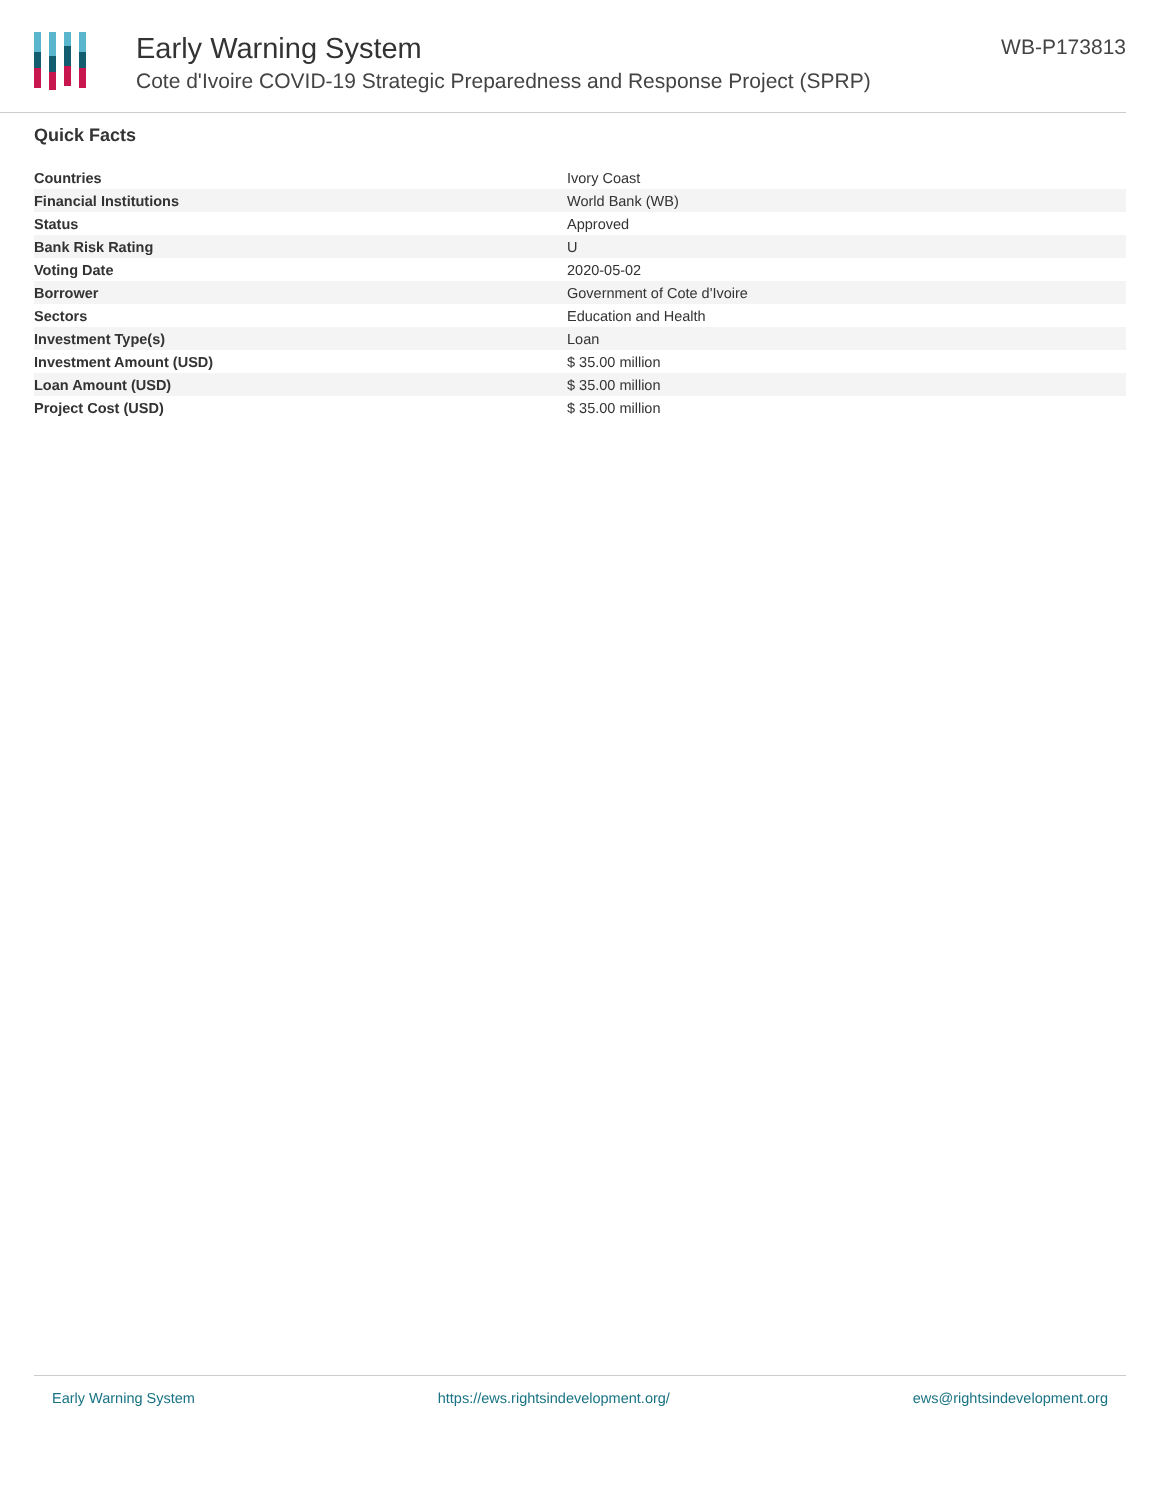Early Warning System
Cote d'Ivoire COVID-19 Strategic Preparedness and Response Project (SPRP)
WB-P173813
Quick Facts
| Countries | Ivory Coast |
| Financial Institutions | World Bank (WB) |
| Status | Approved |
| Bank Risk Rating | U |
| Voting Date | 2020-05-02 |
| Borrower | Government of Cote d'Ivoire |
| Sectors | Education and Health |
| Investment Type(s) | Loan |
| Investment Amount (USD) | $ 35.00 million |
| Loan Amount (USD) | $ 35.00 million |
| Project Cost (USD) | $ 35.00 million |
Early Warning System https://ews.rightsindevelopment.org/ ews@rightsindevelopment.org